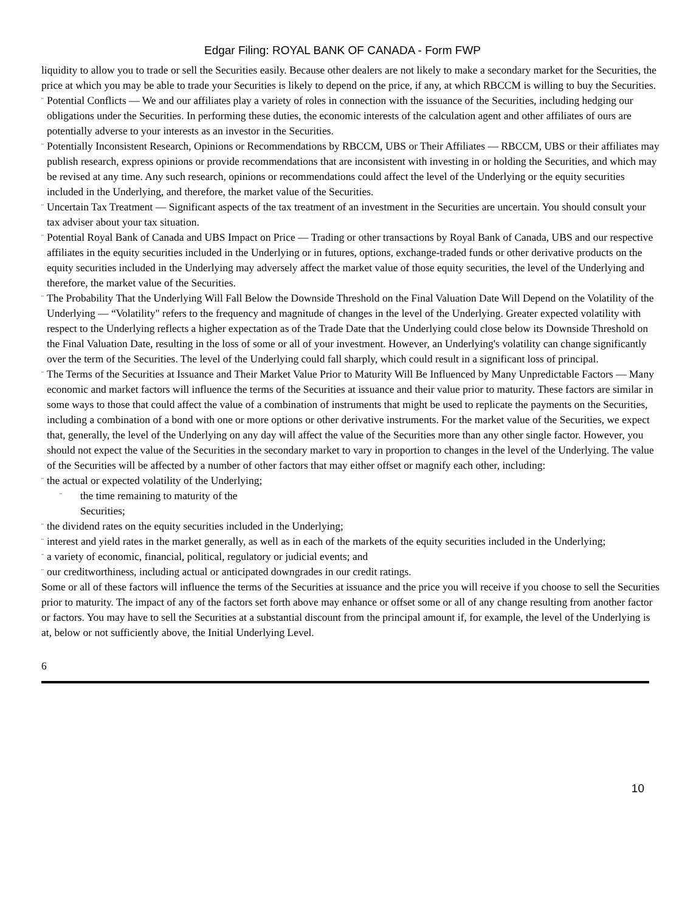Edgar Filing: ROYAL BANK OF CANADA - Form FWP
liquidity to allow you to trade or sell the Securities easily. Because other dealers are not likely to make a secondary market for the Securities, the price at which you may be able to trade your Securities is likely to depend on the price, if any, at which RBCCM is willing to buy the Securities.
¨ Potential Conflicts — We and our affiliates play a variety of roles in connection with the issuance of the Securities, including hedging our obligations under the Securities. In performing these duties, the economic interests of the calculation agent and other affiliates of ours are potentially adverse to your interests as an investor in the Securities.
¨ Potentially Inconsistent Research, Opinions or Recommendations by RBCCM, UBS or Their Affiliates — RBCCM, UBS or their affiliates may publish research, express opinions or provide recommendations that are inconsistent with investing in or holding the Securities, and which may be revised at any time. Any such research, opinions or recommendations could affect the level of the Underlying or the equity securities included in the Underlying, and therefore, the market value of the Securities.
¨ Uncertain Tax Treatment — Significant aspects of the tax treatment of an investment in the Securities are uncertain. You should consult your tax adviser about your tax situation.
¨ Potential Royal Bank of Canada and UBS Impact on Price — Trading or other transactions by Royal Bank of Canada, UBS and our respective affiliates in the equity securities included in the Underlying or in futures, options, exchange-traded funds or other derivative products on the equity securities included in the Underlying may adversely affect the market value of those equity securities, the level of the Underlying and therefore, the market value of the Securities.
¨ The Probability That the Underlying Will Fall Below the Downside Threshold on the Final Valuation Date Will Depend on the Volatility of the Underlying — “Volatility" refers to the frequency and magnitude of changes in the level of the Underlying. Greater expected volatility with respect to the Underlying reflects a higher expectation as of the Trade Date that the Underlying could close below its Downside Threshold on the Final Valuation Date, resulting in the loss of some or all of your investment. However, an Underlying's volatility can change significantly over the term of the Securities. The level of the Underlying could fall sharply, which could result in a significant loss of principal.
¨ The Terms of the Securities at Issuance and Their Market Value Prior to Maturity Will Be Influenced by Many Unpredictable Factors — Many economic and market factors will influence the terms of the Securities at issuance and their value prior to maturity. These factors are similar in some ways to those that could affect the value of a combination of instruments that might be used to replicate the payments on the Securities, including a combination of a bond with one or more options or other derivative instruments. For the market value of the Securities, we expect that, generally, the level of the Underlying on any day will affect the value of the Securities more than any other single factor. However, you should not expect the value of the Securities in the secondary market to vary in proportion to changes in the level of the Underlying. The value of the Securities will be affected by a number of other factors that may either offset or magnify each other, including:
¨ the actual or expected volatility of the Underlying;
¨ the time remaining to maturity of the Securities;
¨ the dividend rates on the equity securities included in the Underlying;
¨ interest and yield rates in the market generally, as well as in each of the markets of the equity securities included in the Underlying;
¨ a variety of economic, financial, political, regulatory or judicial events; and
¨ our creditworthiness, including actual or anticipated downgrades in our credit ratings.
Some or all of these factors will influence the terms of the Securities at issuance and the price you will receive if you choose to sell the Securities prior to maturity. The impact of any of the factors set forth above may enhance or offset some or all of any change resulting from another factor or factors. You may have to sell the Securities at a substantial discount from the principal amount if, for example, the level of the Underlying is at, below or not sufficiently above, the Initial Underlying Level.
6
10